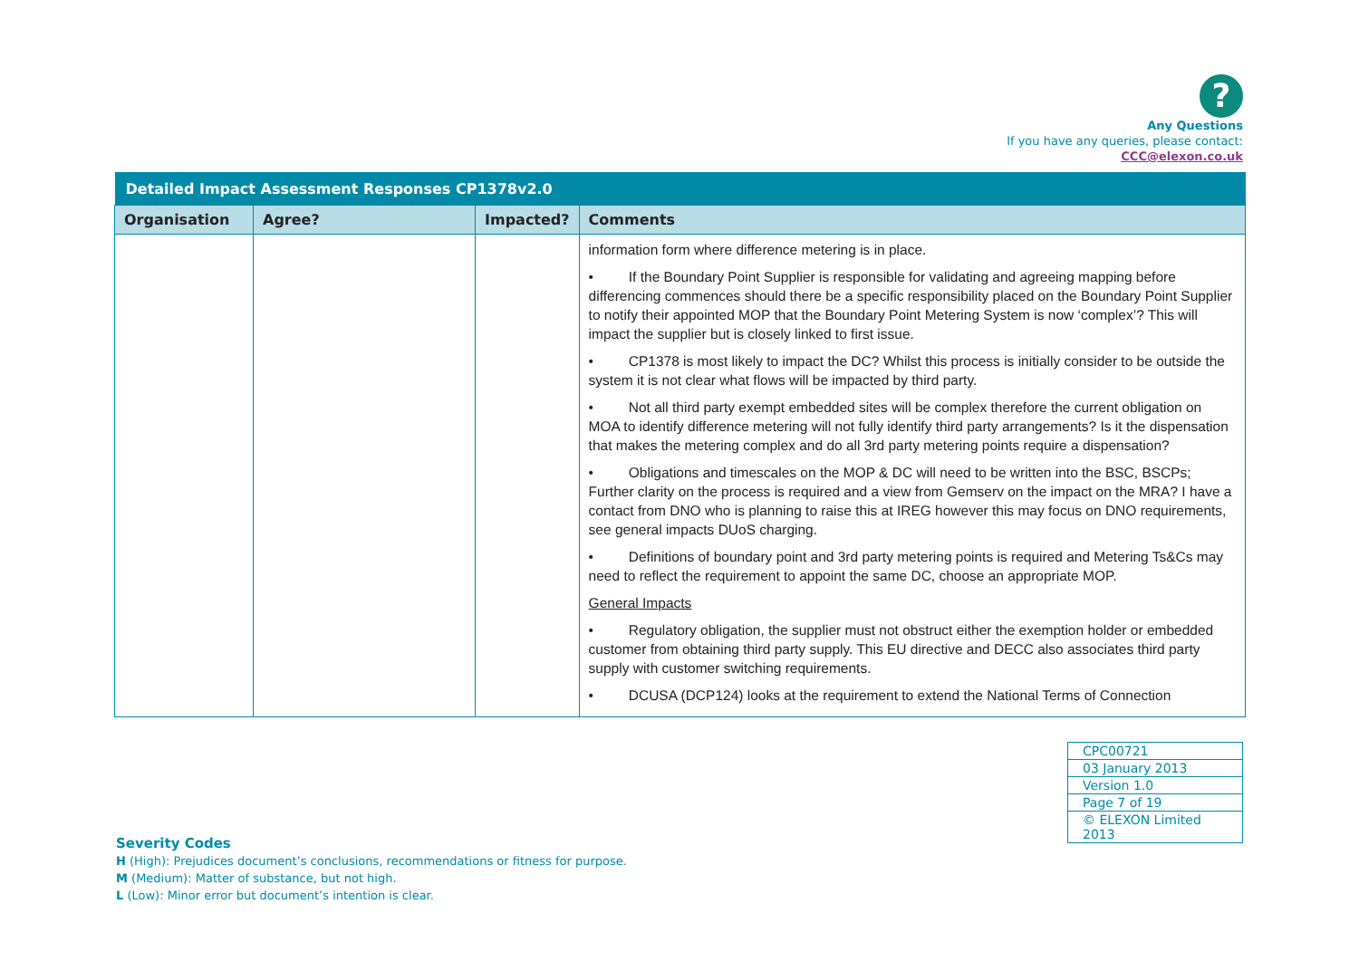?
Any Questions
If you have any queries, please contact:
CCC@elexon.co.uk
| Detailed Impact Assessment Responses CP1378v2.0 | | | |
| --- | --- | --- | --- |
| Organisation | Agree? | Impacted? | Comments |
| | | | information form where difference metering is in place. • If the Boundary Point Supplier is responsible for validating and agreeing mapping before differencing commences should there be a specific responsibility placed on the Boundary Point Supplier to notify their appointed MOP that the Boundary Point Metering System is now ‘complex’? This will impact the supplier but is closely linked to first issue. • CP1378 is most likely to impact the DC? Whilst this process is initially consider to be outside the system it is not clear what flows will be impacted by third party. • Not all third party exempt embedded sites will be complex therefore the current obligation on MOA to identify difference metering will not fully identify third party arrangements? Is it the dispensation that makes the metering complex and do all 3rd party metering points require a dispensation? • Obligations and timescales on the MOP & DC will need to be written into the BSC, BSCPs; Further clarity on the process is required and a view from Gemserv on the impact on the MRA? I have a contact from DNO who is planning to raise this at IREG however this may focus on DNO requirements, see general impacts DUoS charging. • Definitions of boundary point and 3rd party metering points is required and Metering Ts&Cs may need to reflect the requirement to appoint the same DC, choose an appropriate MOP. General Impacts • Regulatory obligation, the supplier must not obstruct either the exemption holder or embedded customer from obtaining third party supply. This EU directive and DECC also associates third party supply with customer switching requirements. • DCUSA (DCP124) looks at the requirement to extend the National Terms of Connection |
| CPC00721 |
| 03 January 2013 |
| Version 1.0 |
| Page 7 of 19 |
| © ELEXON Limited 2013 |
Severity Codes
H (High): Prejudices document’s conclusions, recommendations or fitness for purpose.
M (Medium): Matter of substance, but not high.
L (Low): Minor error but document’s intention is clear.